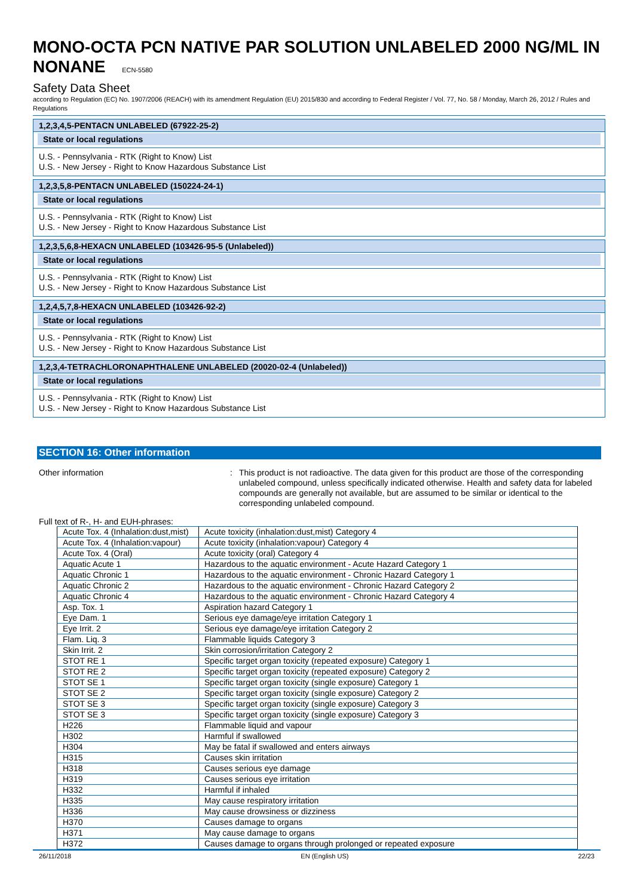MONO-OCTA PCN NATIVE PAR SOLUTION UNLABELED 2000 NG/ML IN NONANE ECN-5580
Safety Data Sheet
according to Regulation (EC) No. 1907/2006 (REACH) with its amendment Regulation (EU) 2015/830 and according to Federal Register / Vol. 77, No. 58 / Monday, March 26, 2012 / Rules and Regulations
1,2,3,4,5-PENTACN UNLABELED (67922-25-2)
State or local regulations
U.S. - Pennsylvania - RTK (Right to Know) List
U.S. - New Jersey - Right to Know Hazardous Substance List
1,2,3,5,8-PENTACN UNLABELED (150224-24-1)
State or local regulations
U.S. - Pennsylvania - RTK (Right to Know) List
U.S. - New Jersey - Right to Know Hazardous Substance List
1,2,3,5,6,8-HEXACN UNLABELED (103426-95-5 (Unlabeled))
State or local regulations
U.S. - Pennsylvania - RTK (Right to Know) List
U.S. - New Jersey - Right to Know Hazardous Substance List
1,2,4,5,7,8-HEXACN UNLABELED (103426-92-2)
State or local regulations
U.S. - Pennsylvania - RTK (Right to Know) List
U.S. - New Jersey - Right to Know Hazardous Substance List
1,2,3,4-TETRACHLORONAPHTHALENE UNLABELED (20020-02-4 (Unlabeled))
State or local regulations
U.S. - Pennsylvania - RTK (Right to Know) List
U.S. - New Jersey - Right to Know Hazardous Substance List
SECTION 16: Other information
Other information : This product is not radioactive. The data given for this product are those of the corresponding unlabeled compound, unless specifically indicated otherwise. Health and safety data for labeled compounds are generally not available, but are assumed to be similar or identical to the corresponding unlabeled compound.
Full text of R-, H- and EUH-phrases:
| Acute Tox. 4 (Inhalation:dust,mist) | Acute toxicity (inhalation:dust,mist) Category 4 |
| Acute Tox. 4 (Inhalation:vapour) | Acute toxicity (inhalation:vapour) Category 4 |
| Acute Tox. 4 (Oral) | Acute toxicity (oral) Category 4 |
| Aquatic Acute 1 | Hazardous to the aquatic environment - Acute Hazard Category 1 |
| Aquatic Chronic 1 | Hazardous to the aquatic environment - Chronic Hazard Category 1 |
| Aquatic Chronic 2 | Hazardous to the aquatic environment - Chronic Hazard Category 2 |
| Aquatic Chronic 4 | Hazardous to the aquatic environment - Chronic Hazard Category 4 |
| Asp. Tox. 1 | Aspiration hazard Category 1 |
| Eye Dam. 1 | Serious eye damage/eye irritation Category 1 |
| Eye Irrit. 2 | Serious eye damage/eye irritation Category 2 |
| Flam. Liq. 3 | Flammable liquids Category 3 |
| Skin Irrit. 2 | Skin corrosion/irritation Category 2 |
| STOT RE 1 | Specific target organ toxicity (repeated exposure) Category 1 |
| STOT RE 2 | Specific target organ toxicity (repeated exposure) Category 2 |
| STOT SE 1 | Specific target organ toxicity (single exposure) Category 1 |
| STOT SE 2 | Specific target organ toxicity (single exposure) Category 2 |
| STOT SE 3 | Specific target organ toxicity (single exposure) Category 3 |
| STOT SE 3 | Specific target organ toxicity (single exposure) Category 3 |
| H226 | Flammable liquid and vapour |
| H302 | Harmful if swallowed |
| H304 | May be fatal if swallowed and enters airways |
| H315 | Causes skin irritation |
| H318 | Causes serious eye damage |
| H319 | Causes serious eye irritation |
| H332 | Harmful if inhaled |
| H335 | May cause respiratory irritation |
| H336 | May cause drowsiness or dizziness |
| H370 | Causes damage to organs |
| H371 | May cause damage to organs |
| H372 | Causes damage to organs through prolonged or repeated exposure |
26/11/2018 EN (English US) 22/23